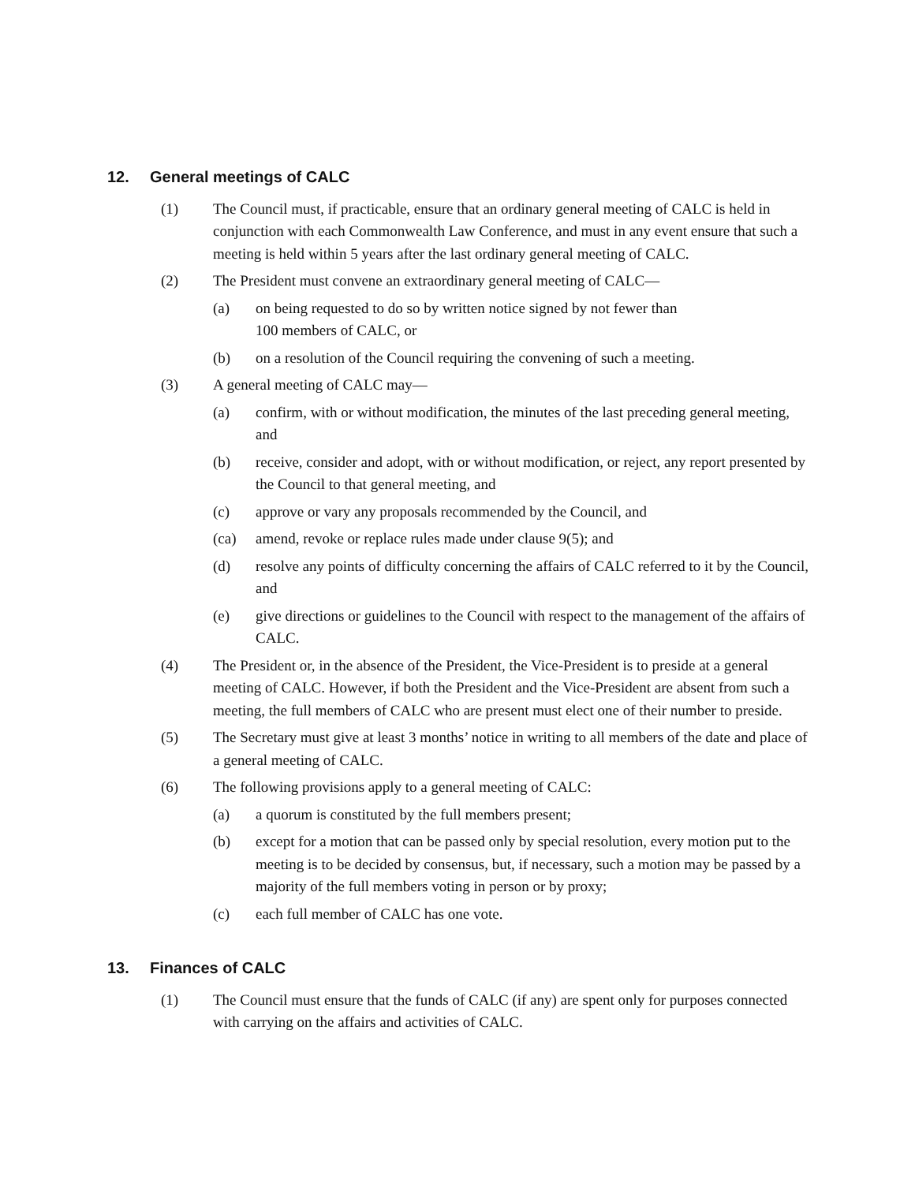12. General meetings of CALC
(1) The Council must, if practicable, ensure that an ordinary general meeting of CALC is held in conjunction with each Commonwealth Law Conference, and must in any event ensure that such a meeting is held within 5 years after the last ordinary general meeting of CALC.
(2) The President must convene an extraordinary general meeting of CALC—
(a) on being requested to do so by written notice signed by not fewer than
100 members of CALC, or
(b) on a resolution of the Council requiring the convening of such a meeting.
(3) A general meeting of CALC may—
(a) confirm, with or without modification, the minutes of the last preceding general meeting, and
(b) receive, consider and adopt, with or without modification, or reject, any report presented by the Council to that general meeting, and
(c) approve or vary any proposals recommended by the Council, and
(ca) amend, revoke or replace rules made under clause 9(5); and
(d) resolve any points of difficulty concerning the affairs of CALC referred to it by the Council, and
(e) give directions or guidelines to the Council with respect to the management of the affairs of CALC.
(4) The President or, in the absence of the President, the Vice-President is to preside at a general meeting of CALC. However, if both the President and the Vice-President are absent from such a meeting, the full members of CALC who are present must elect one of their number to preside.
(5) The Secretary must give at least 3 months’ notice in writing to all members of the date and place of a general meeting of CALC.
(6) The following provisions apply to a general meeting of CALC:
(a) a quorum is constituted by the full members present;
(b) except for a motion that can be passed only by special resolution, every motion put to the meeting is to be decided by consensus, but, if necessary, such a motion may be passed by a majority of the full members voting in person or by proxy;
(c) each full member of CALC has one vote.
13. Finances of CALC
(1) The Council must ensure that the funds of CALC (if any) are spent only for purposes connected with carrying on the affairs and activities of CALC.